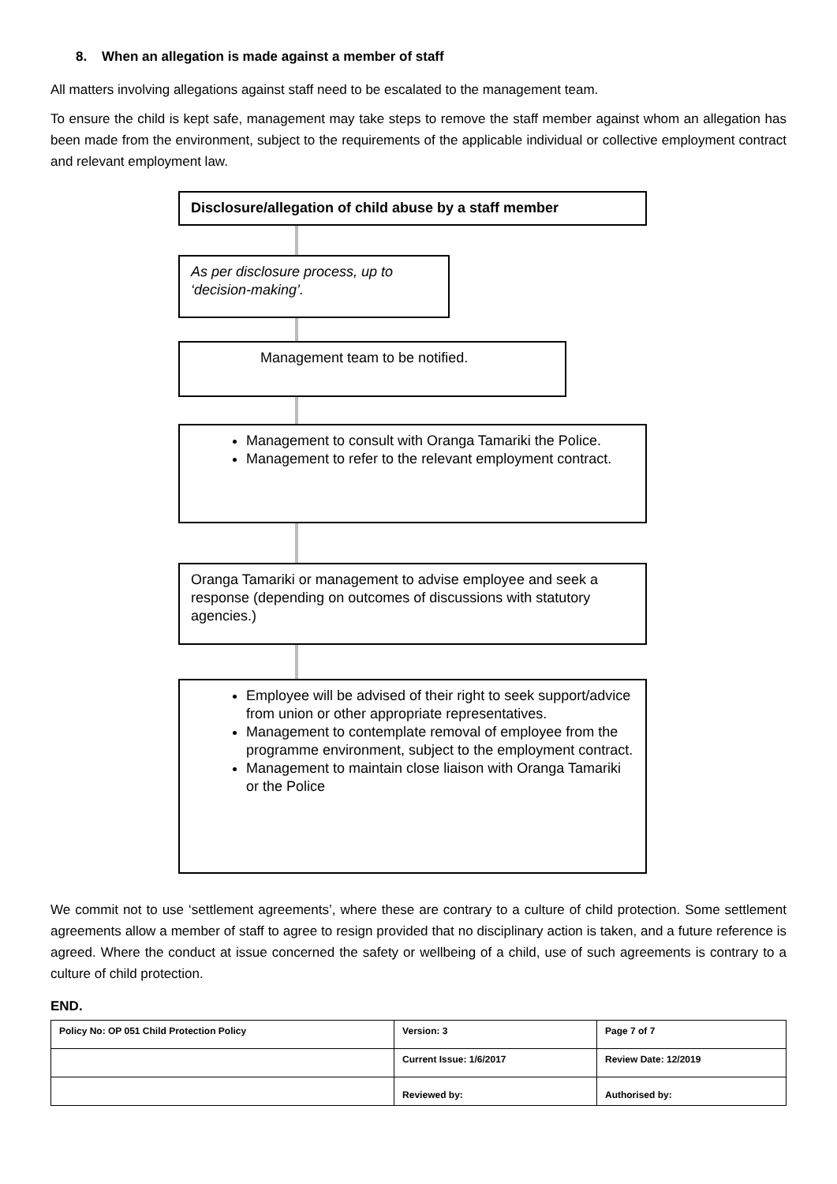8. When an allegation is made against a member of staff
All matters involving allegations against staff need to be escalated to the management team.
To ensure the child is kept safe, management may take steps to remove the staff member against whom an allegation has been made from the environment, subject to the requirements of the applicable individual or collective employment contract and relevant employment law.
Disclosure/allegation of child abuse by a staff member
As per disclosure process, up to ‘decision-making’.
Management team to be notified.
Management to consult with Oranga Tamariki the Police.
Management to refer to the relevant employment contract.
Oranga Tamariki or management to advise employee and seek a response (depending on outcomes of discussions with statutory agencies.)
Employee will be advised of their right to seek support/advice from union or other appropriate representatives.
Management to contemplate removal of employee from the programme environment, subject to the employment contract.
Management to maintain close liaison with Oranga Tamariki or the Police
We commit not to use ‘settlement agreements’, where these are contrary to a culture of child protection. Some settlement agreements allow a member of staff to agree to resign provided that no disciplinary action is taken, and a future reference is agreed. Where the conduct at issue concerned the safety or wellbeing of a child, use of such agreements is contrary to a culture of child protection.
END.
| Policy No: OP 051 Child Protection Policy | Version: 3 | Page 7 of 7 |
| | Current Issue: 1/6/2017 | Review Date: 12/2019 |
| | Reviewed by: | Authorised by: |